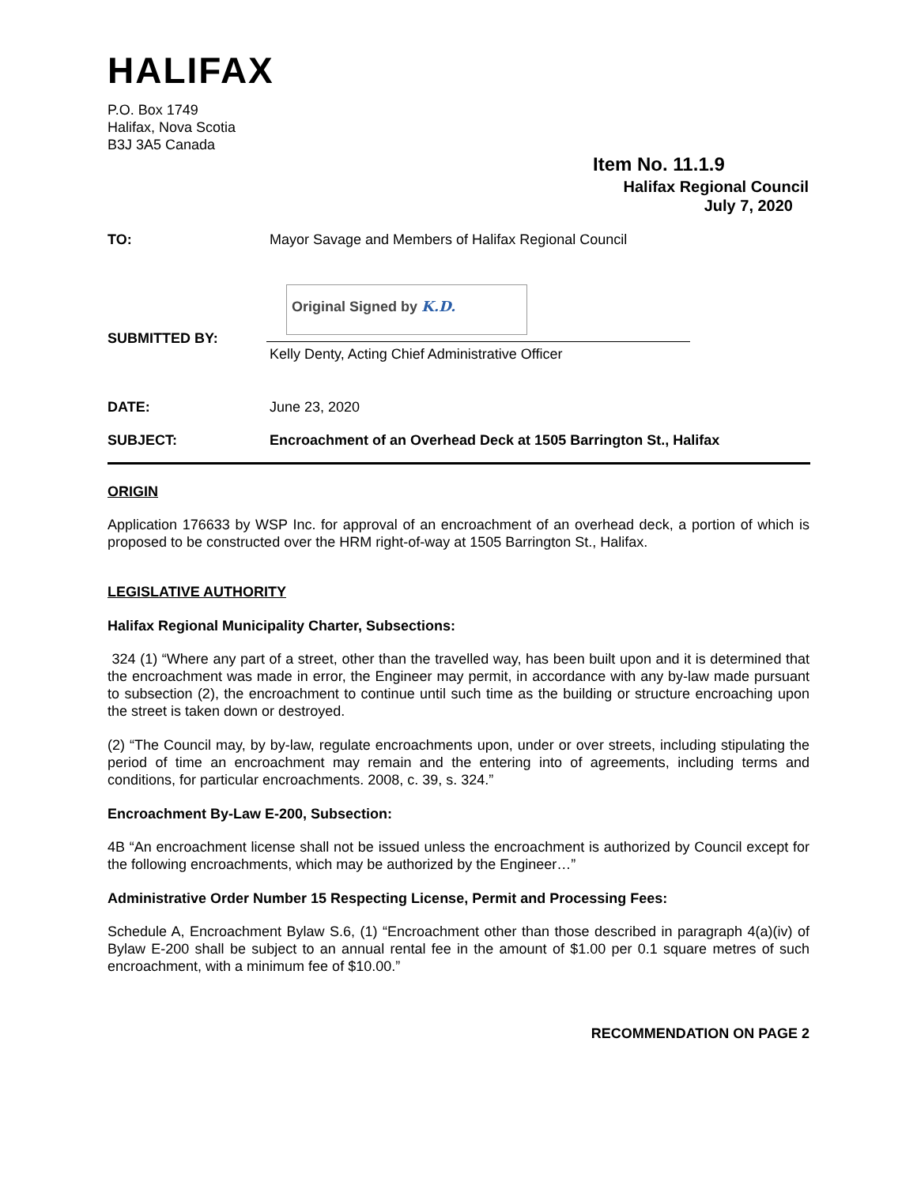HALIFAX
P.O. Box 1749
Halifax, Nova Scotia
B3J 3A5 Canada
Item No. 11.1.9
Halifax Regional Council
July 7, 2020
TO: Mayor Savage and Members of Halifax Regional Council
Original Signed by K.D.
SUBMITTED BY:
Kelly Denty, Acting Chief Administrative Officer
DATE: June 23, 2020
SUBJECT: Encroachment of an Overhead Deck at 1505 Barrington St., Halifax
ORIGIN
Application 176633 by WSP Inc. for approval of an encroachment of an overhead deck, a portion of which is proposed to be constructed over the HRM right-of-way at 1505 Barrington St., Halifax.
LEGISLATIVE AUTHORITY
Halifax Regional Municipality Charter, Subsections:
324 (1) “Where any part of a street, other than the travelled way, has been built upon and it is determined that the encroachment was made in error, the Engineer may permit, in accordance with any by-law made pursuant to subsection (2), the encroachment to continue until such time as the building or structure encroaching upon the street is taken down or destroyed.
(2) “The Council may, by by-law, regulate encroachments upon, under or over streets, including stipulating the period of time an encroachment may remain and the entering into of agreements, including terms and conditions, for particular encroachments. 2008, c. 39, s. 324.”
Encroachment By-Law E-200, Subsection:
4B “An encroachment license shall not be issued unless the encroachment is authorized by Council except for the following encroachments, which may be authorized by the Engineer…”
Administrative Order Number 15 Respecting License, Permit and Processing Fees:
Schedule A, Encroachment Bylaw S.6, (1) “Encroachment other than those described in paragraph 4(a)(iv) of Bylaw E-200 shall be subject to an annual rental fee in the amount of $1.00 per 0.1 square metres of such encroachment, with a minimum fee of $10.00.”
RECOMMENDATION ON PAGE 2